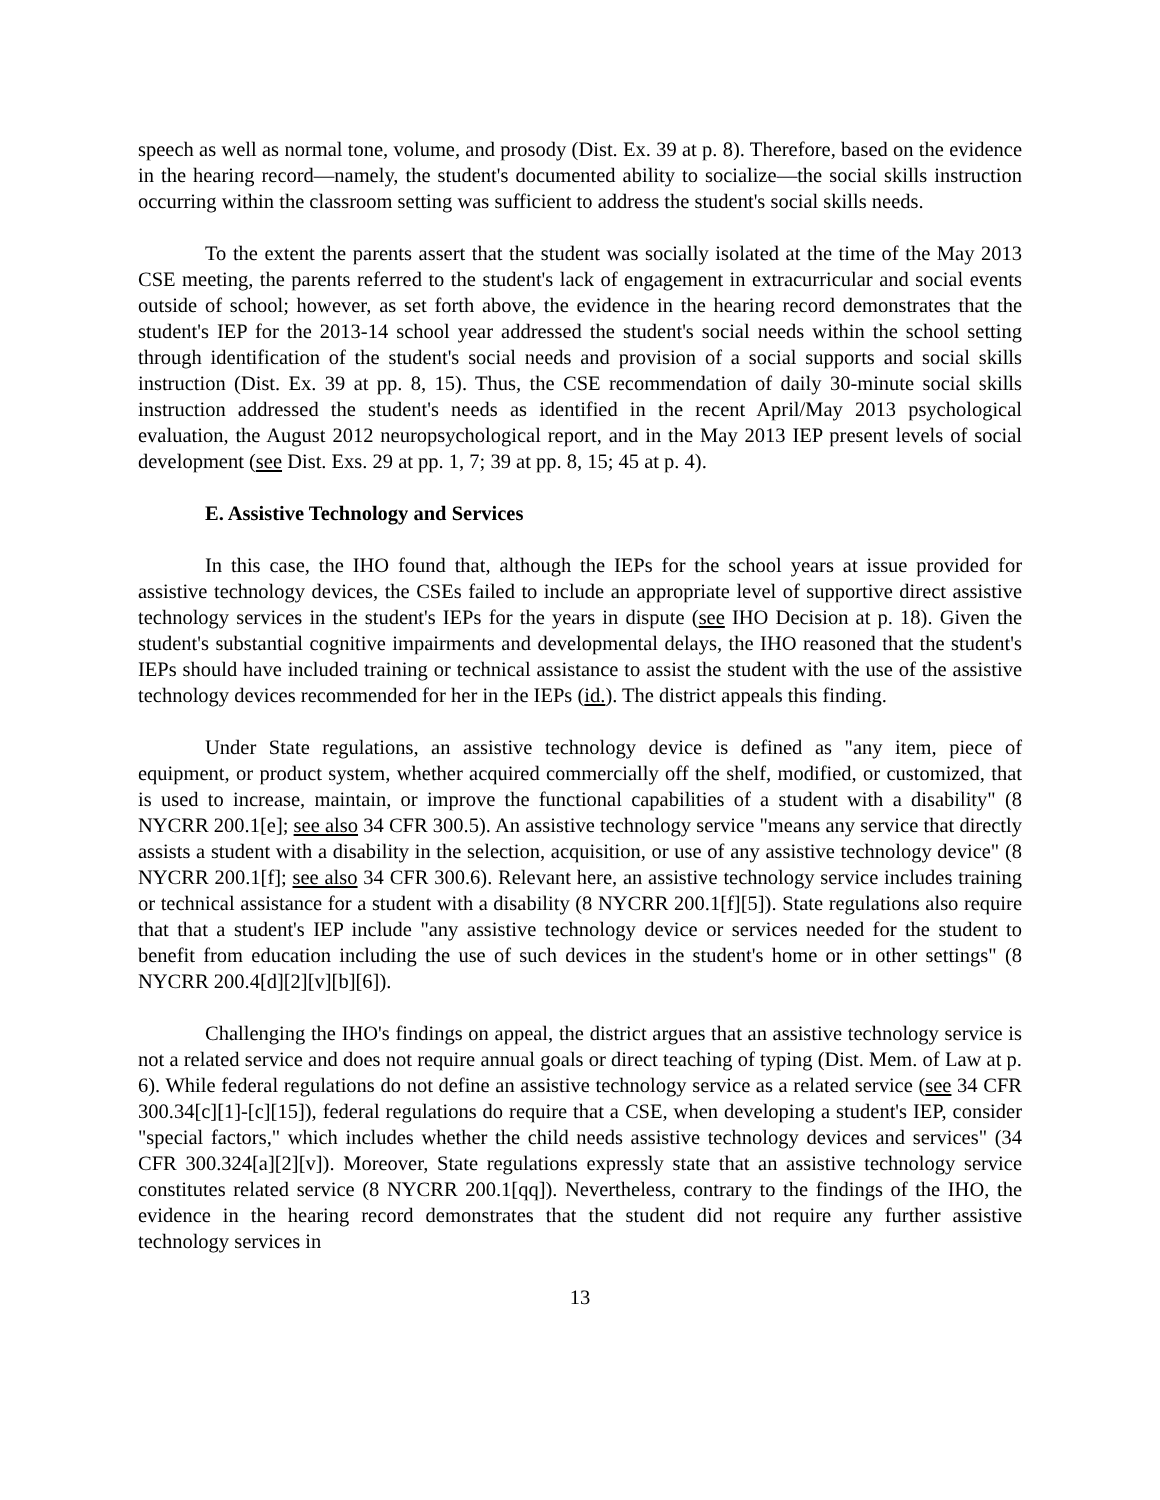speech as well as normal tone, volume, and prosody (Dist. Ex. 39 at p. 8). Therefore, based on the evidence in the hearing record—namely, the student's documented ability to socialize—the social skills instruction occurring within the classroom setting was sufficient to address the student's social skills needs.
To the extent the parents assert that the student was socially isolated at the time of the May 2013 CSE meeting, the parents referred to the student's lack of engagement in extracurricular and social events outside of school; however, as set forth above, the evidence in the hearing record demonstrates that the student's IEP for the 2013-14 school year addressed the student's social needs within the school setting through identification of the student's social needs and provision of a social supports and social skills instruction (Dist. Ex. 39 at pp. 8, 15). Thus, the CSE recommendation of daily 30-minute social skills instruction addressed the student's needs as identified in the recent April/May 2013 psychological evaluation, the August 2012 neuropsychological report, and in the May 2013 IEP present levels of social development (see Dist. Exs. 29 at pp. 1, 7; 39 at pp. 8, 15; 45 at p. 4).
E. Assistive Technology and Services
In this case, the IHO found that, although the IEPs for the school years at issue provided for assistive technology devices, the CSEs failed to include an appropriate level of supportive direct assistive technology services in the student's IEPs for the years in dispute (see IHO Decision at p. 18). Given the student's substantial cognitive impairments and developmental delays, the IHO reasoned that the student's IEPs should have included training or technical assistance to assist the student with the use of the assistive technology devices recommended for her in the IEPs (id.). The district appeals this finding.
Under State regulations, an assistive technology device is defined as "any item, piece of equipment, or product system, whether acquired commercially off the shelf, modified, or customized, that is used to increase, maintain, or improve the functional capabilities of a student with a disability" (8 NYCRR 200.1[e]; see also 34 CFR 300.5). An assistive technology service "means any service that directly assists a student with a disability in the selection, acquisition, or use of any assistive technology device" (8 NYCRR 200.1[f]; see also 34 CFR 300.6). Relevant here, an assistive technology service includes training or technical assistance for a student with a disability (8 NYCRR 200.1[f][5]). State regulations also require that that a student's IEP include "any assistive technology device or services needed for the student to benefit from education including the use of such devices in the student's home or in other settings" (8 NYCRR 200.4[d][2][v][b][6]).
Challenging the IHO's findings on appeal, the district argues that an assistive technology service is not a related service and does not require annual goals or direct teaching of typing (Dist. Mem. of Law at p. 6). While federal regulations do not define an assistive technology service as a related service (see 34 CFR 300.34[c][1]-[c][15]), federal regulations do require that a CSE, when developing a student's IEP, consider "special factors," which includes whether the child needs assistive technology devices and services" (34 CFR 300.324[a][2][v]). Moreover, State regulations expressly state that an assistive technology service constitutes related service (8 NYCRR 200.1[qq]). Nevertheless, contrary to the findings of the IHO, the evidence in the hearing record demonstrates that the student did not require any further assistive technology services in
13